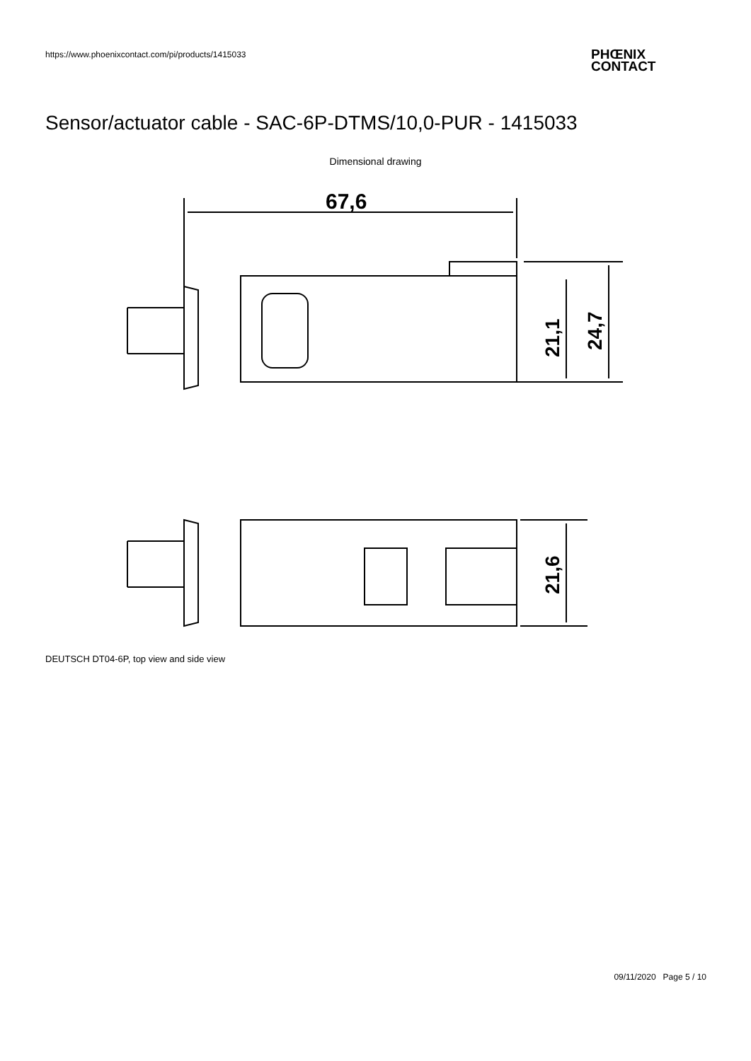https://www.phoenixcontact.com/pi/products/1415033
PHŒNIX
CONTACT
Sensor/actuator cable - SAC-6P-DTMS/10,0-PUR - 1415033
Dimensional drawing
67,6
21,1
24,7
21,6
DEUTSCH DT04-6P, top view and side view
09/11/2020 Page 5 / 10